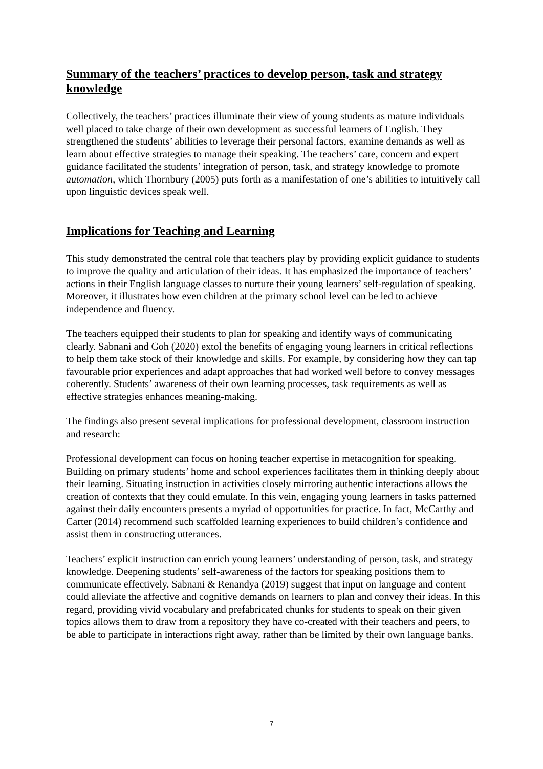Summary of the teachers’ practices to develop person, task and strategy knowledge
Collectively, the teachers’ practices illuminate their view of young students as mature individuals well placed to take charge of their own development as successful learners of English. They strengthened the students’ abilities to leverage their personal factors, examine demands as well as learn about effective strategies to manage their speaking. The teachers’ care, concern and expert guidance facilitated the students’ integration of person, task, and strategy knowledge to promote automation, which Thornbury (2005) puts forth as a manifestation of one’s abilities to intuitively call upon linguistic devices speak well.
Implications for Teaching and Learning
This study demonstrated the central role that teachers play by providing explicit guidance to students to improve the quality and articulation of their ideas. It has emphasized the importance of teachers’ actions in their English language classes to nurture their young learners’ self-regulation of speaking. Moreover, it illustrates how even children at the primary school level can be led to achieve independence and fluency.
The teachers equipped their students to plan for speaking and identify ways of communicating clearly. Sabnani and Goh (2020) extol the benefits of engaging young learners in critical reflections to help them take stock of their knowledge and skills. For example, by considering how they can tap favourable prior experiences and adapt approaches that had worked well before to convey messages coherently. Students’ awareness of their own learning processes, task requirements as well as effective strategies enhances meaning-making.
The findings also present several implications for professional development, classroom instruction and research:
Professional development can focus on honing teacher expertise in metacognition for speaking. Building on primary students’ home and school experiences facilitates them in thinking deeply about their learning. Situating instruction in activities closely mirroring authentic interactions allows the creation of contexts that they could emulate. In this vein, engaging young learners in tasks patterned against their daily encounters presents a myriad of opportunities for practice. In fact, McCarthy and Carter (2014) recommend such scaffolded learning experiences to build children’s confidence and assist them in constructing utterances.
Teachers’ explicit instruction can enrich young learners’ understanding of person, task, and strategy knowledge. Deepening students’ self-awareness of the factors for speaking positions them to communicate effectively. Sabnani & Renandya (2019) suggest that input on language and content could alleviate the affective and cognitive demands on learners to plan and convey their ideas. In this regard, providing vivid vocabulary and prefabricated chunks for students to speak on their given topics allows them to draw from a repository they have co-created with their teachers and peers, to be able to participate in interactions right away, rather than be limited by their own language banks.
7